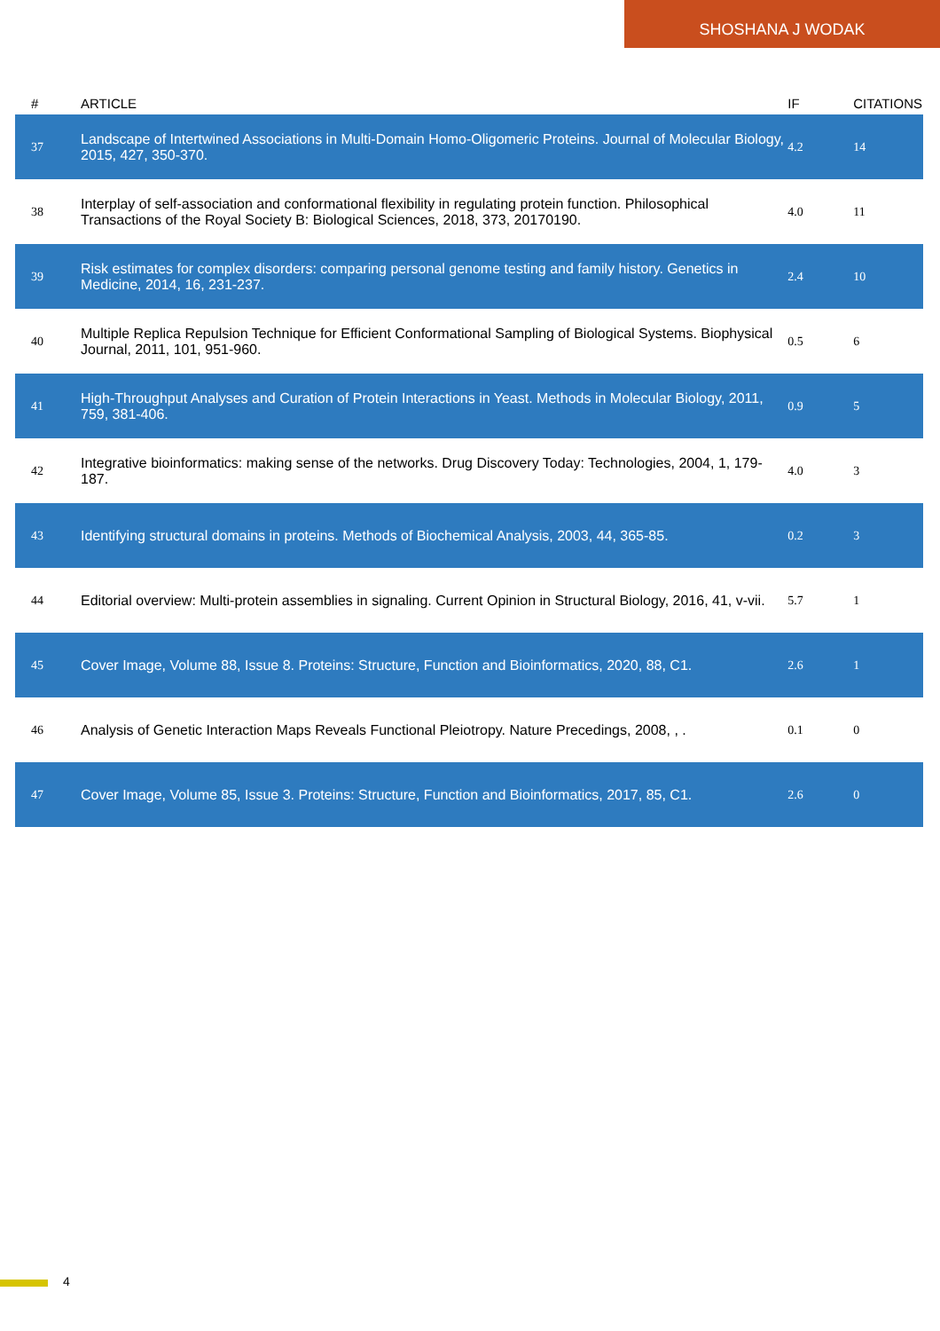SHOSHANA J WODAK
| # | ARTICLE | IF | CITATIONS |
| --- | --- | --- | --- |
| 37 | Landscape of Intertwined Associations in Multi-Domain Homo-Oligomeric Proteins. Journal of Molecular Biology, 2015, 427, 350-370. | 4.2 | 14 |
| 38 | Interplay of self-association and conformational flexibility in regulating protein function. Philosophical Transactions of the Royal Society B: Biological Sciences, 2018, 373, 20170190. | 4.0 | 11 |
| 39 | Risk estimates for complex disorders: comparing personal genome testing and family history. Genetics in Medicine, 2014, 16, 231-237. | 2.4 | 10 |
| 40 | Multiple Replica Repulsion Technique for Efficient Conformational Sampling of Biological Systems. Biophysical Journal, 2011, 101, 951-960. | 0.5 | 6 |
| 41 | High-Throughput Analyses and Curation of Protein Interactions in Yeast. Methods in Molecular Biology, 2011, 759, 381-406. | 0.9 | 5 |
| 42 | Integrative bioinformatics: making sense of the networks. Drug Discovery Today: Technologies, 2004, 1, 179-187. | 4.0 | 3 |
| 43 | Identifying structural domains in proteins. Methods of Biochemical Analysis, 2003, 44, 365-85. | 0.2 | 3 |
| 44 | Editorial overview: Multi-protein assemblies in signaling. Current Opinion in Structural Biology, 2016, 41, v-vii. | 5.7 | 1 |
| 45 | Cover Image, Volume 88, Issue 8. Proteins: Structure, Function and Bioinformatics, 2020, 88, C1. | 2.6 | 1 |
| 46 | Analysis of Genetic Interaction Maps Reveals Functional Pleiotropy. Nature Precedings, 2008, , . | 0.1 | 0 |
| 47 | Cover Image, Volume 85, Issue 3. Proteins: Structure, Function and Bioinformatics, 2017, 85, C1. | 2.6 | 0 |
4